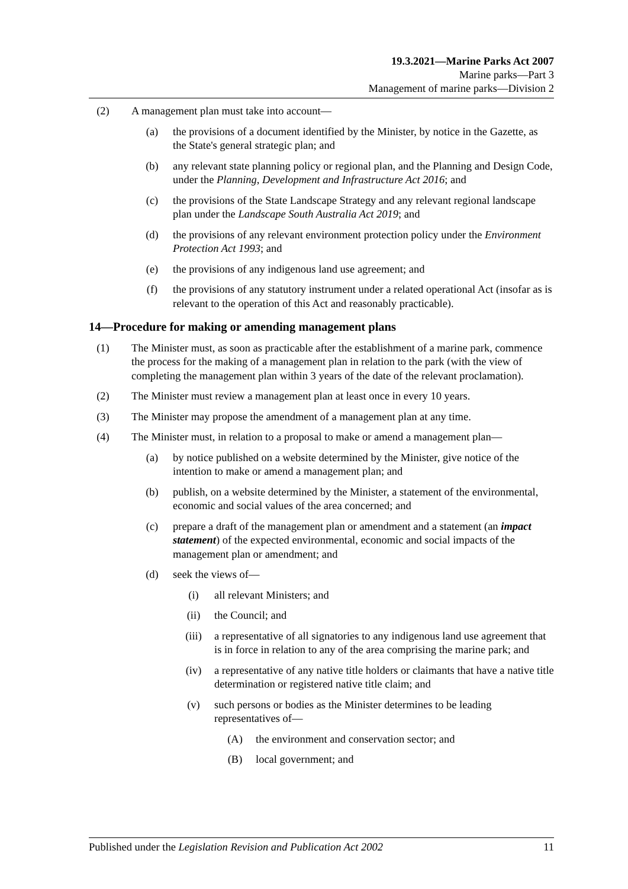19.3.2021—Marine Parks Act 2007
Marine parks—Part 3
Management of marine parks—Division 2
(2) A management plan must take into account—
(a) the provisions of a document identified by the Minister, by notice in the Gazette, as the State's general strategic plan; and
(b) any relevant state planning policy or regional plan, and the Planning and Design Code, under the Planning, Development and Infrastructure Act 2016; and
(c) the provisions of the State Landscape Strategy and any relevant regional landscape plan under the Landscape South Australia Act 2019; and
(d) the provisions of any relevant environment protection policy under the Environment Protection Act 1993; and
(e) the provisions of any indigenous land use agreement; and
(f) the provisions of any statutory instrument under a related operational Act (insofar as is relevant to the operation of this Act and reasonably practicable).
14—Procedure for making or amending management plans
(1) The Minister must, as soon as practicable after the establishment of a marine park, commence the process for the making of a management plan in relation to the park (with the view of completing the management plan within 3 years of the date of the relevant proclamation).
(2) The Minister must review a management plan at least once in every 10 years.
(3) The Minister may propose the amendment of a management plan at any time.
(4) The Minister must, in relation to a proposal to make or amend a management plan—
(a) by notice published on a website determined by the Minister, give notice of the intention to make or amend a management plan; and
(b) publish, on a website determined by the Minister, a statement of the environmental, economic and social values of the area concerned; and
(c) prepare a draft of the management plan or amendment and a statement (an impact statement) of the expected environmental, economic and social impacts of the management plan or amendment; and
(d) seek the views of—
(i) all relevant Ministers; and
(ii) the Council; and
(iii) a representative of all signatories to any indigenous land use agreement that is in force in relation to any of the area comprising the marine park; and
(iv) a representative of any native title holders or claimants that have a native title determination or registered native title claim; and
(v) such persons or bodies as the Minister determines to be leading representatives of—
(A) the environment and conservation sector; and
(B) local government; and
Published under the Legislation Revision and Publication Act 2002 11